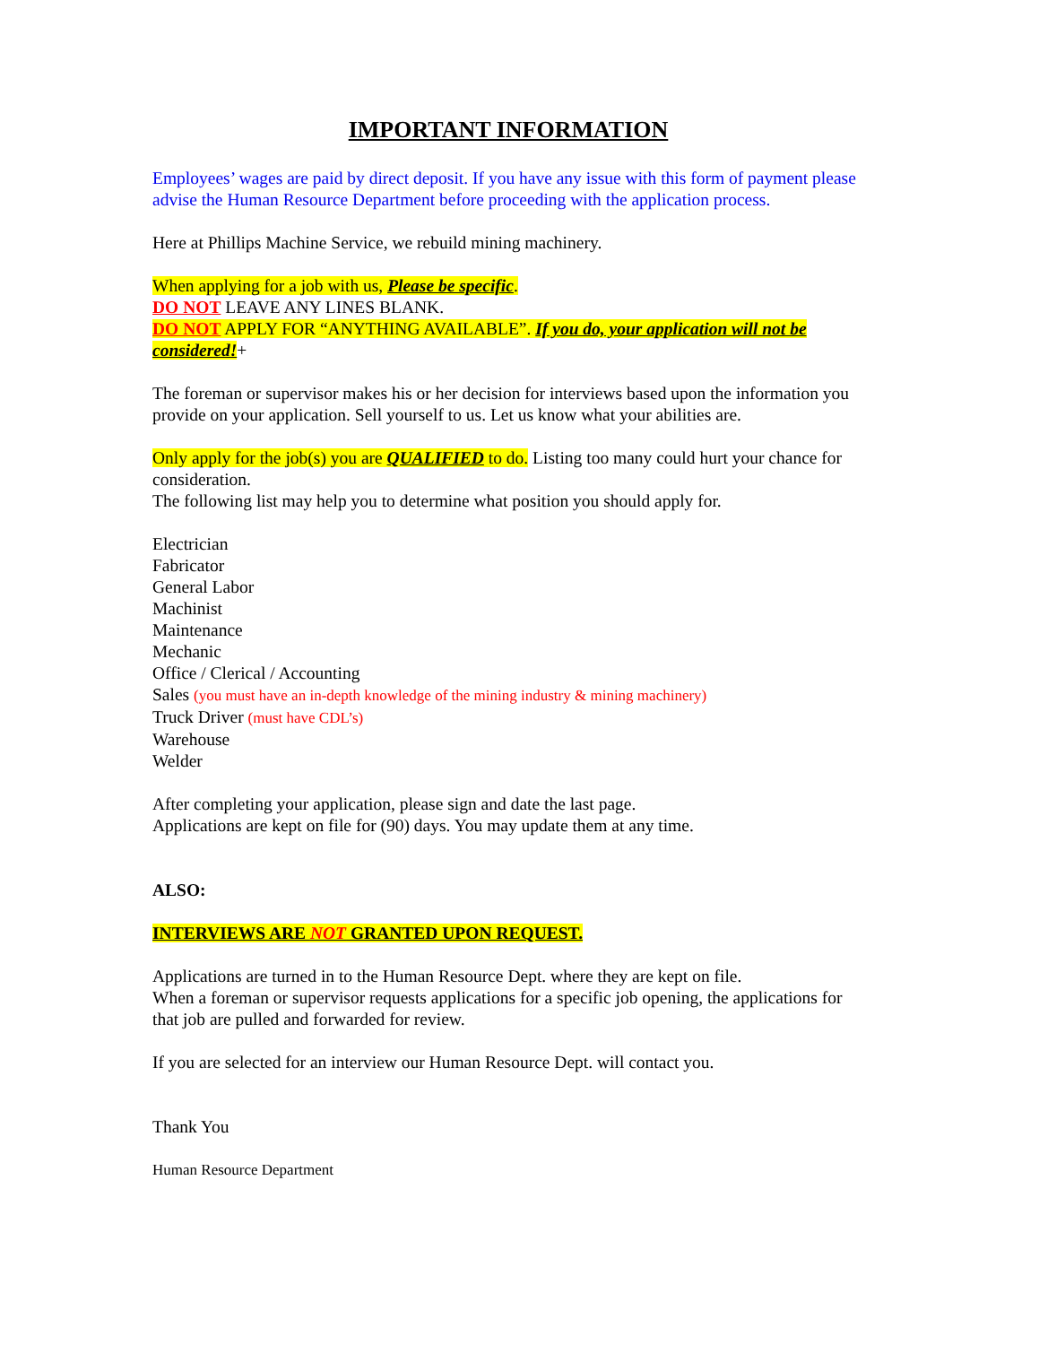IMPORTANT INFORMATION
Employees’ wages are paid by direct deposit. If you have any issue with this form of payment please advise the Human Resource Department before proceeding with the application process.
Here at Phillips Machine Service, we rebuild mining machinery.
When applying for a job with us, Please be specific.
DO NOT LEAVE ANY LINES BLANK.
DO NOT APPLY FOR “ANYTHING AVAILABLE”. If you do, your application will not be considered!+
The foreman or supervisor makes his or her decision for interviews based upon the information you provide on your application. Sell yourself to us. Let us know what your abilities are.
Only apply for the job(s) you are QUALIFIED to do. Listing too many could hurt your chance for consideration.
The following list may help you to determine what position you should apply for.
Electrician
Fabricator
General Labor
Machinist
Maintenance
Mechanic
Office / Clerical / Accounting
Sales (you must have an in-depth knowledge of the mining industry & mining machinery)
Truck Driver (must have CDL’s)
Warehouse
Welder
After completing your application, please sign and date the last page.
Applications are kept on file for (90) days. You may update them at any time.
ALSO:
INTERVIEWS ARE NOT GRANTED UPON REQUEST.
Applications are turned in to the Human Resource Dept. where they are kept on file.
When a foreman or supervisor requests applications for a specific job opening, the applications for that job are pulled and forwarded for review.
If you are selected for an interview our Human Resource Dept. will contact you.
Thank You
Human Resource Department